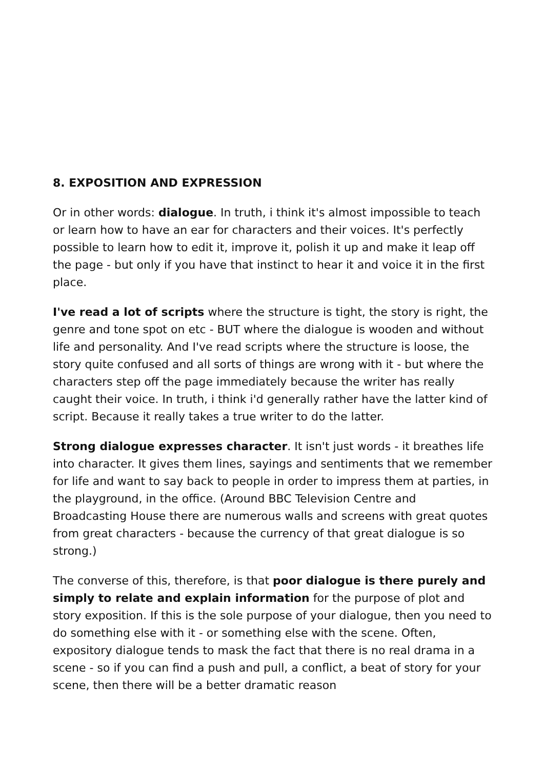8. EXPOSITION AND EXPRESSION
Or in other words: dialogue. In truth, i think it's almost impossible to teach or learn how to have an ear for characters and their voices. It's perfectly possible to learn how to edit it, improve it, polish it up and make it leap off the page - but only if you have that instinct to hear it and voice it in the first place.
I've read a lot of scripts where the structure is tight, the story is right, the genre and tone spot on etc - BUT where the dialogue is wooden and without life and personality. And I've read scripts where the structure is loose, the story quite confused and all sorts of things are wrong with it - but where the characters step off the page immediately because the writer has really caught their voice. In truth, i think i'd generally rather have the latter kind of script. Because it really takes a true writer to do the latter.
Strong dialogue expresses character. It isn't just words - it breathes life into character. It gives them lines, sayings and sentiments that we remember for life and want to say back to people in order to impress them at parties, in the playground, in the office. (Around BBC Television Centre and Broadcasting House there are numerous walls and screens with great quotes from great characters - because the currency of that great dialogue is so strong.)
The converse of this, therefore, is that poor dialogue is there purely and simply to relate and explain information for the purpose of plot and story exposition. If this is the sole purpose of your dialogue, then you need to do something else with it - or something else with the scene. Often, expository dialogue tends to mask the fact that there is no real drama in a scene - so if you can find a push and pull, a conflict, a beat of story for your scene, then there will be a better dramatic reason